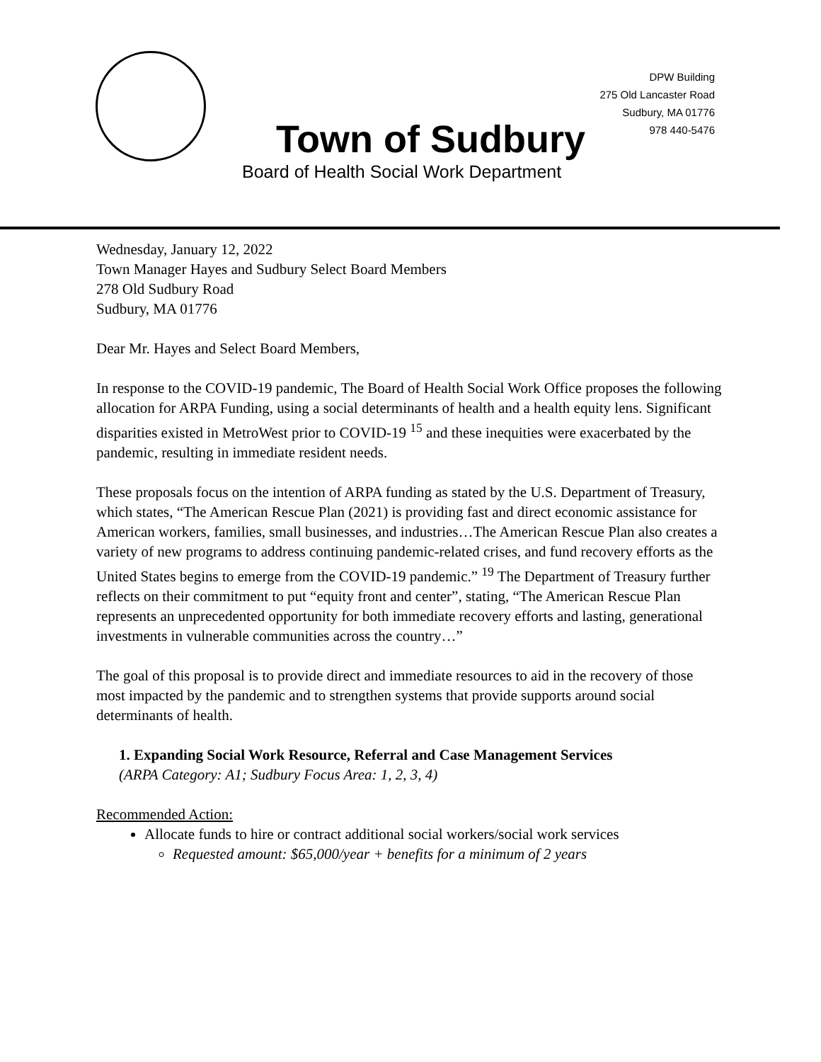DPW Building
275 Old Lancaster Road
Sudbury, MA 01776
978 440-5476
Town of Sudbury
Board of Health Social Work Department
Wednesday, January 12, 2022
Town Manager Hayes and Sudbury Select Board Members
278 Old Sudbury Road
Sudbury, MA 01776
Dear Mr. Hayes and Select Board Members,
In response to the COVID-19 pandemic, The Board of Health Social Work Office proposes the following allocation for ARPA Funding, using a social determinants of health and a health equity lens. Significant disparities existed in MetroWest prior to COVID-19 <sup>15</sup> and these inequities were exacerbated by the pandemic, resulting in immediate resident needs.
These proposals focus on the intention of ARPA funding as stated by the U.S. Department of Treasury, which states, “The American Rescue Plan (2021) is providing fast and direct economic assistance for American workers, families, small businesses, and industries…The American Rescue Plan also creates a variety of new programs to address continuing pandemic-related crises, and fund recovery efforts as the United States begins to emerge from the COVID-19 pandemic.” <sup>19</sup> The Department of Treasury further reflects on their commitment to put “equity front and center”, stating, “The American Rescue Plan represents an unprecedented opportunity for both immediate recovery efforts and lasting, generational investments in vulnerable communities across the country…”
The goal of this proposal is to provide direct and immediate resources to aid in the recovery of those most impacted by the pandemic and to strengthen systems that provide supports around social determinants of health.
1. Expanding Social Work Resource, Referral and Case Management Services
(ARPA Category: A1; Sudbury Focus Area: 1, 2, 3, 4)
Recommended Action:
Allocate funds to hire or contract additional social workers/social work services
Requested amount: $65,000/year + benefits for a minimum of 2 years